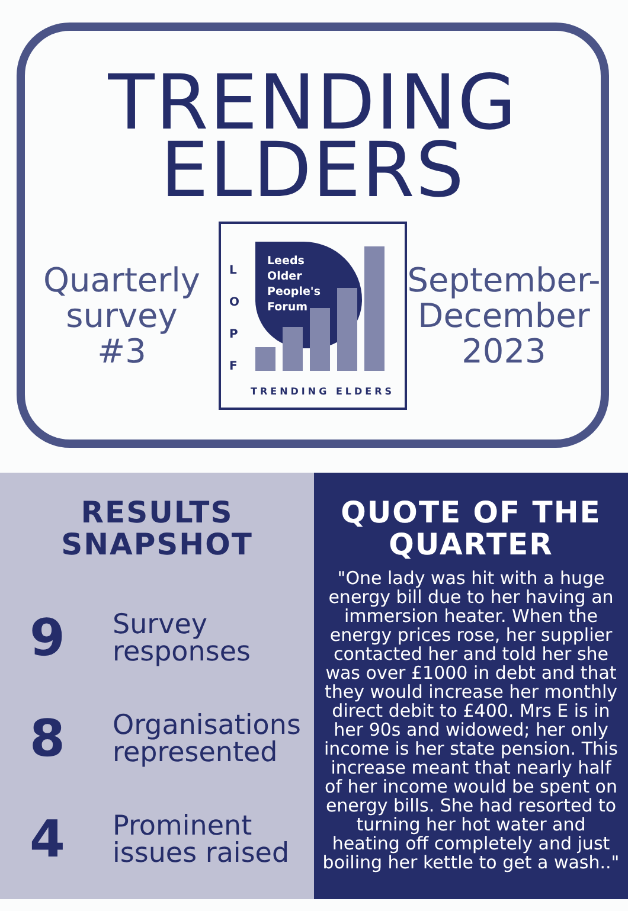TRENDING
ELDERS
Quarterly
survey
#3
L
O
P
F
Leeds
Older
People's
Forum
TRENDING ELDERS
September-
December
2023
RESULTS
SNAPSHOT
9
Survey
responses
8
Organisations
represented
4
Prominent
issues raised
QUOTE OF THE
QUARTER
"One lady was hit with a huge energy bill due to her having an immersion heater. When the energy prices rose, her supplier contacted her and told her she was over £1000 in debt and that they would increase her monthly direct debit to £400. Mrs E is in her 90s and widowed; her only income is her state pension. This increase meant that nearly half of her income would be spent on energy bills. She had resorted to turning her hot water and heating off completely and just boiling her kettle to get a wash.."